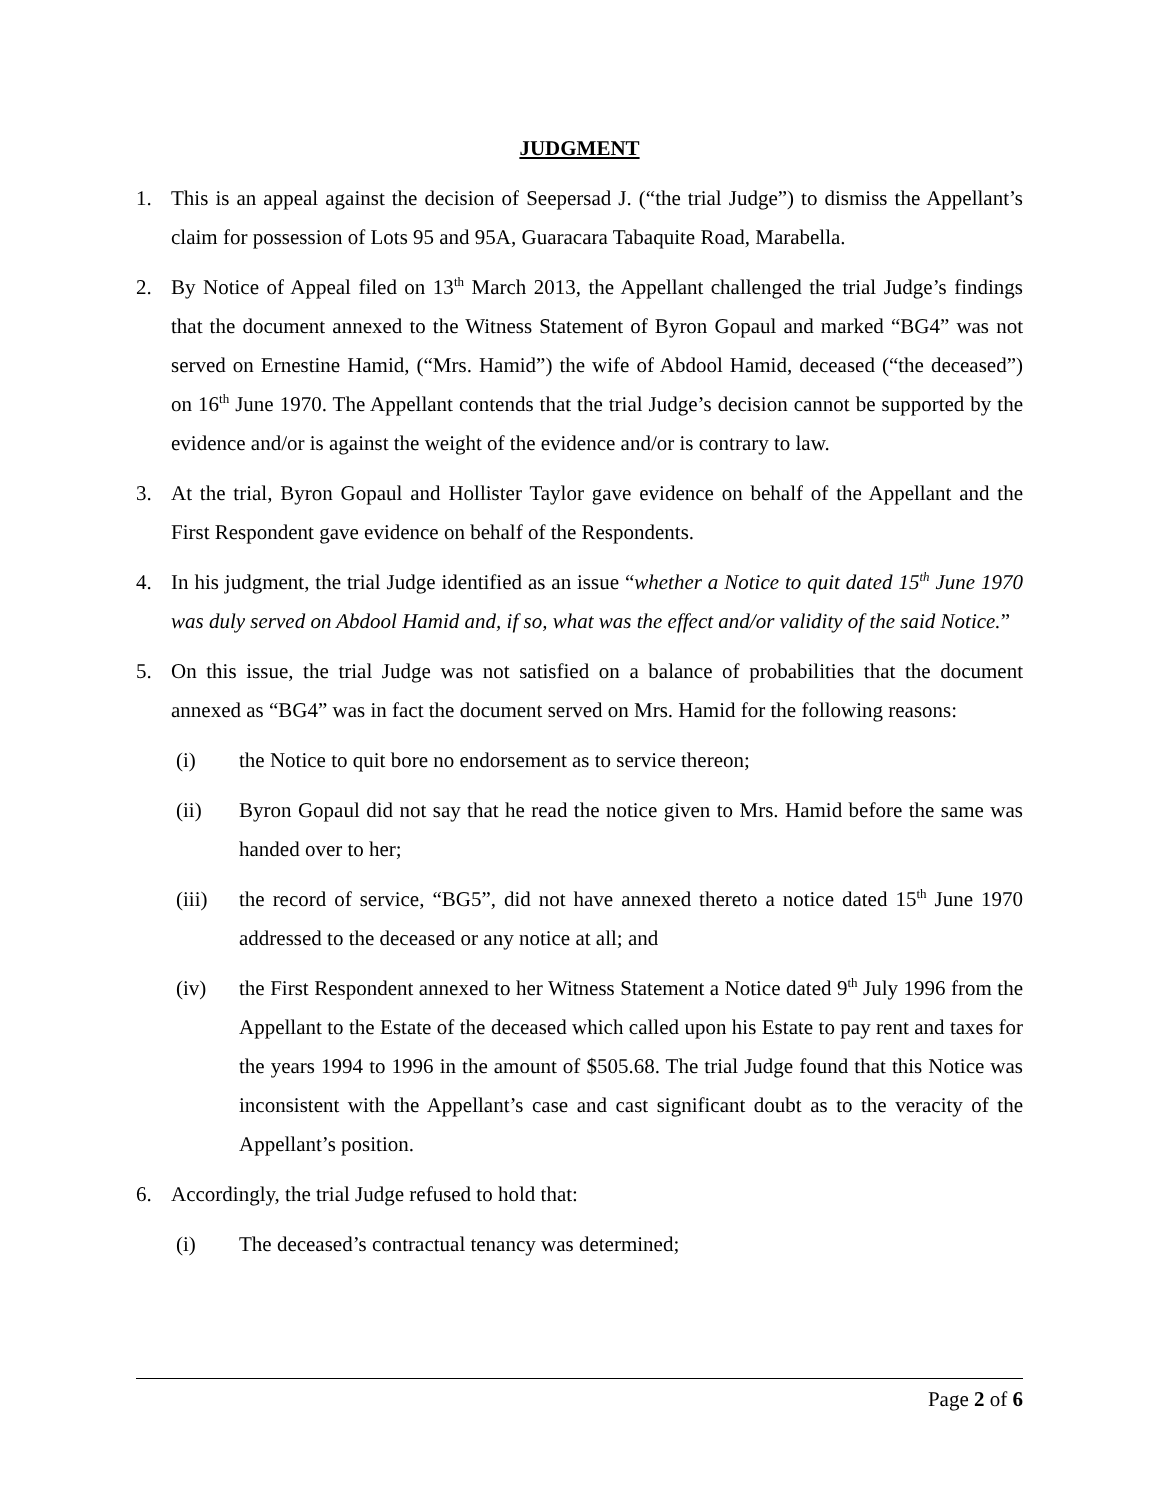JUDGMENT
1. This is an appeal against the decision of Seepersad J. (“the trial Judge”) to dismiss the Appellant’s claim for possession of Lots 95 and 95A, Guaracara Tabaquite Road, Marabella.
2. By Notice of Appeal filed on 13<sup>th</sup> March 2013, the Appellant challenged the trial Judge’s findings that the document annexed to the Witness Statement of Byron Gopaul and marked “BG4” was not served on Ernestine Hamid, (“Mrs. Hamid”) the wife of Abdool Hamid, deceased (“the deceased”) on 16<sup>th</sup> June 1970. The Appellant contends that the trial Judge’s decision cannot be supported by the evidence and/or is against the weight of the evidence and/or is contrary to law.
3. At the trial, Byron Gopaul and Hollister Taylor gave evidence on behalf of the Appellant and the First Respondent gave evidence on behalf of the Respondents.
4. In his judgment, the trial Judge identified as an issue “whether a Notice to quit dated 15<sup>th</sup> June 1970 was duly served on Abdool Hamid and, if so, what was the effect and/or validity of the said Notice.”
5. On this issue, the trial Judge was not satisfied on a balance of probabilities that the document annexed as “BG4” was in fact the document served on Mrs. Hamid for the following reasons:
(i) the Notice to quit bore no endorsement as to service thereon;
(ii) Byron Gopaul did not say that he read the notice given to Mrs. Hamid before the same was handed over to her;
(iii) the record of service, “BG5”, did not have annexed thereto a notice dated 15<sup>th</sup> June 1970 addressed to the deceased or any notice at all; and
(iv) the First Respondent annexed to her Witness Statement a Notice dated 9<sup>th</sup> July 1996 from the Appellant to the Estate of the deceased which called upon his Estate to pay rent and taxes for the years 1994 to 1996 in the amount of $505.68. The trial Judge found that this Notice was inconsistent with the Appellant’s case and cast significant doubt as to the veracity of the Appellant’s position.
6. Accordingly, the trial Judge refused to hold that:
(i) The deceased’s contractual tenancy was determined;
Page 2 of 6